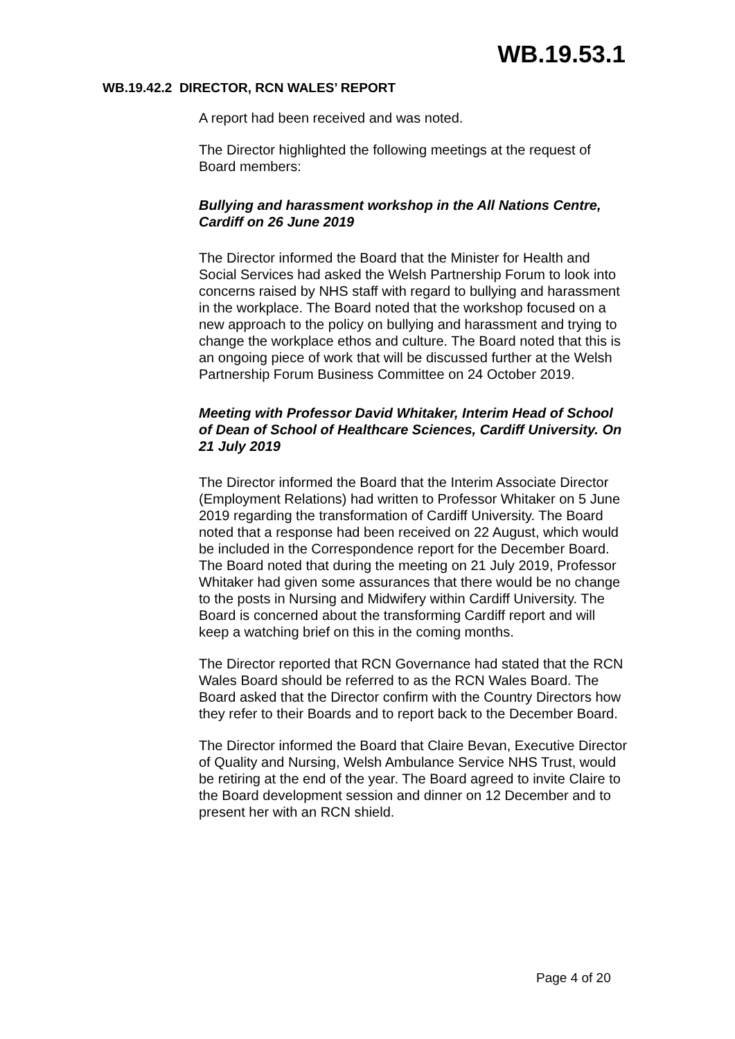WB.19.53.1
WB.19.42.2 DIRECTOR, RCN WALES’ REPORT
A report had been received and was noted.
The Director highlighted the following meetings at the request of Board members:
Bullying and harassment workshop in the All Nations Centre, Cardiff on 26 June 2019
The Director informed the Board that the Minister for Health and Social Services had asked the Welsh Partnership Forum to look into concerns raised by NHS staff with regard to bullying and harassment in the workplace. The Board noted that the workshop focused on a new approach to the policy on bullying and harassment and trying to change the workplace ethos and culture. The Board noted that this is an ongoing piece of work that will be discussed further at the Welsh Partnership Forum Business Committee on 24 October 2019.
Meeting with Professor David Whitaker, Interim Head of School of Dean of School of Healthcare Sciences, Cardiff University. On 21 July 2019
The Director informed the Board that the Interim Associate Director (Employment Relations) had written to Professor Whitaker on 5 June 2019 regarding the transformation of Cardiff University. The Board noted that a response had been received on 22 August, which would be included in the Correspondence report for the December Board. The Board noted that during the meeting on 21 July 2019, Professor Whitaker had given some assurances that there would be no change to the posts in Nursing and Midwifery within Cardiff University. The Board is concerned about the transforming Cardiff report and will keep a watching brief on this in the coming months.
The Director reported that RCN Governance had stated that the RCN Wales Board should be referred to as the RCN Wales Board. The Board asked that the Director confirm with the Country Directors how they refer to their Boards and to report back to the December Board.
The Director informed the Board that Claire Bevan, Executive Director of Quality and Nursing, Welsh Ambulance Service NHS Trust, would be retiring at the end of the year. The Board agreed to invite Claire to the Board development session and dinner on 12 December and to present her with an RCN shield.
Page 4 of 20